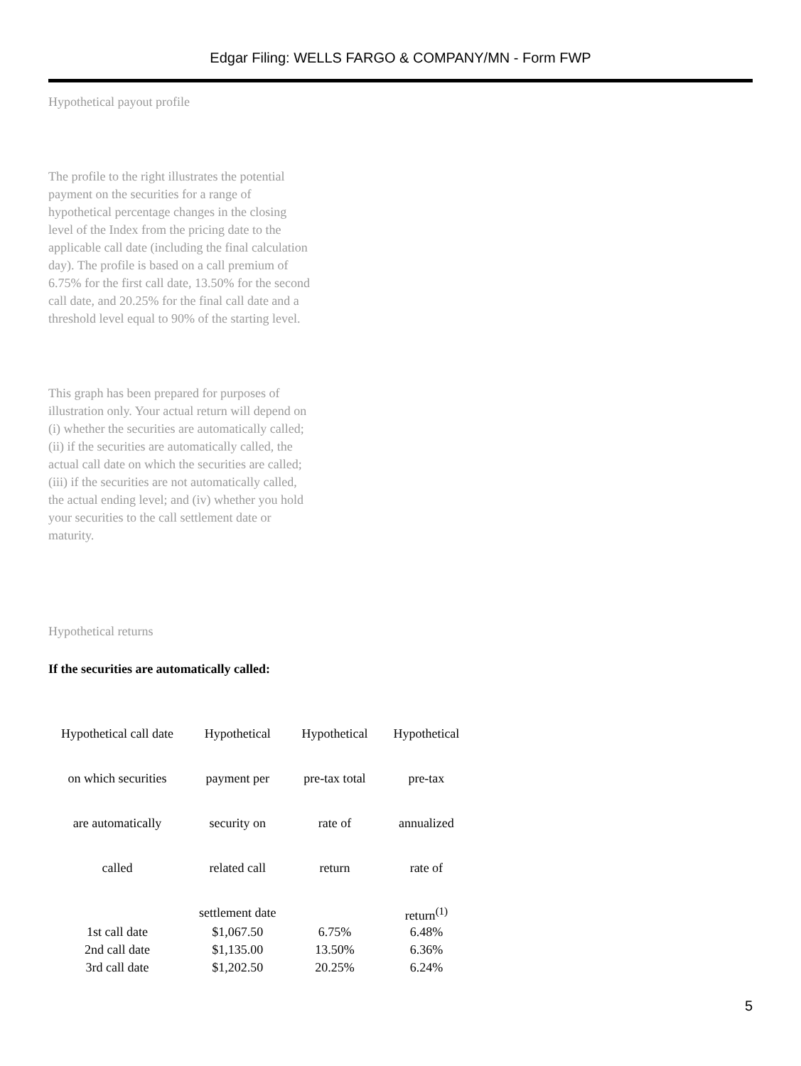Edgar Filing: WELLS FARGO & COMPANY/MN - Form FWP
Hypothetical payout profile
The profile to the right illustrates the potential payment on the securities for a range of hypothetical percentage changes in the closing level of the Index from the pricing date to the applicable call date (including the final calculation day). The profile is based on a call premium of 6.75% for the first call date, 13.50% for the second call date, and 20.25% for the final call date and a threshold level equal to 90% of the starting level.
This graph has been prepared for purposes of illustration only. Your actual return will depend on (i) whether the securities are automatically called; (ii) if the securities are automatically called, the actual call date on which the securities are called; (iii) if the securities are not automatically called, the actual ending level; and (iv) whether you hold your securities to the call settlement date or maturity.
Hypothetical returns
If the securities are automatically called:
| Hypothetical call date on which securities are automatically called | Hypothetical payment per security on related call settlement date | Hypothetical pre-tax total rate of return | Hypothetical pre-tax annualized rate of return<sup>(1)</sup> |
| --- | --- | --- | --- |
| 1st call date | $1,067.50 | 6.75% | 6.48% |
| 2nd call date | $1,135.00 | 13.50% | 6.36% |
| 3rd call date | $1,202.50 | 20.25% | 6.24% |
5